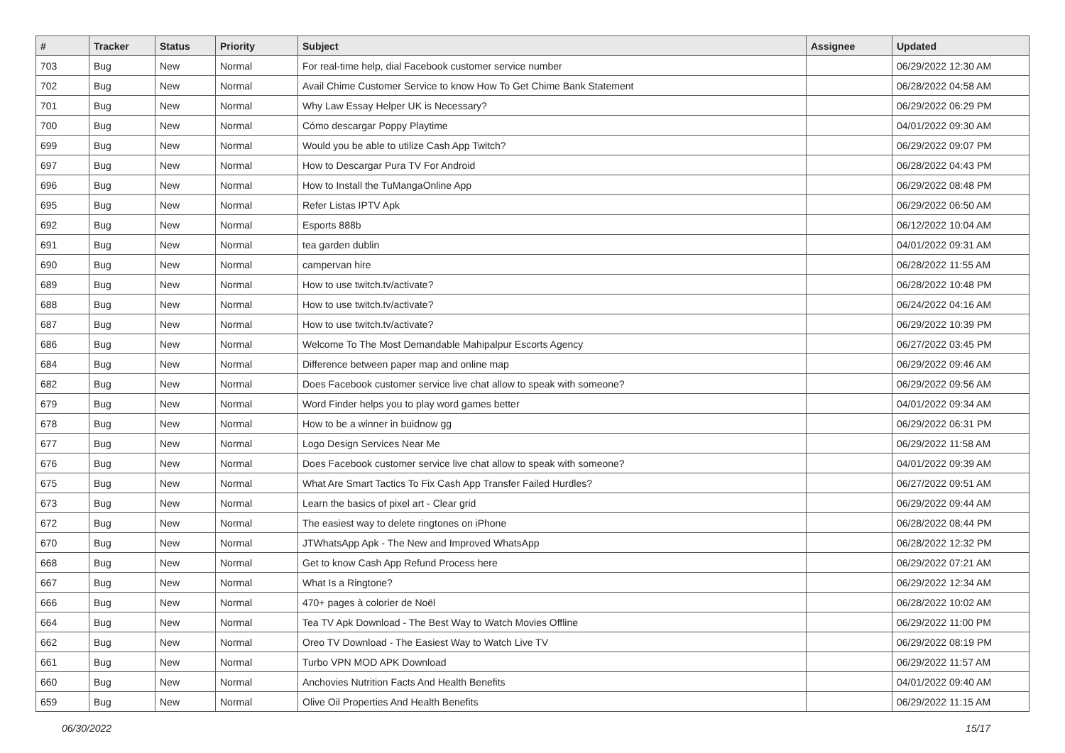| # | Tracker | Status | Priority | Subject | Assignee | Updated |
| --- | --- | --- | --- | --- | --- | --- |
| 703 | Bug | New | Normal | For real-time help, dial Facebook customer service number | | 06/29/2022 12:30 AM |
| 702 | Bug | New | Normal | Avail Chime Customer Service to know How To Get Chime Bank Statement | | 06/28/2022 04:58 AM |
| 701 | Bug | New | Normal | Why Law Essay Helper UK is Necessary? | | 06/29/2022 06:29 PM |
| 700 | Bug | New | Normal | Cómo descargar Poppy Playtime | | 04/01/2022 09:30 AM |
| 699 | Bug | New | Normal | Would you be able to utilize Cash App Twitch? | | 06/29/2022 09:07 PM |
| 697 | Bug | New | Normal | How to Descargar Pura TV For Android | | 06/28/2022 04:43 PM |
| 696 | Bug | New | Normal | How to Install the TuMangaOnline App | | 06/29/2022 08:48 PM |
| 695 | Bug | New | Normal | Refer Listas IPTV Apk | | 06/29/2022 06:50 AM |
| 692 | Bug | New | Normal | Esports 888b | | 06/12/2022 10:04 AM |
| 691 | Bug | New | Normal | tea garden dublin | | 04/01/2022 09:31 AM |
| 690 | Bug | New | Normal | campervan hire | | 06/28/2022 11:55 AM |
| 689 | Bug | New | Normal | How to use twitch.tv/activate? | | 06/28/2022 10:48 PM |
| 688 | Bug | New | Normal | How to use twitch.tv/activate? | | 06/24/2022 04:16 AM |
| 687 | Bug | New | Normal | How to use twitch.tv/activate? | | 06/29/2022 10:39 PM |
| 686 | Bug | New | Normal | Welcome To The Most Demandable Mahipalpur Escorts Agency | | 06/27/2022 03:45 PM |
| 684 | Bug | New | Normal | Difference between paper map and online map | | 06/29/2022 09:46 AM |
| 682 | Bug | New | Normal | Does Facebook customer service live chat allow to speak with someone? | | 06/29/2022 09:56 AM |
| 679 | Bug | New | Normal | Word Finder helps you to play word games better | | 04/01/2022 09:34 AM |
| 678 | Bug | New | Normal | How to be a winner in buidnow gg | | 06/29/2022 06:31 PM |
| 677 | Bug | New | Normal | Logo Design Services Near Me | | 06/29/2022 11:58 AM |
| 676 | Bug | New | Normal | Does Facebook customer service live chat allow to speak with someone? | | 04/01/2022 09:39 AM |
| 675 | Bug | New | Normal | What Are Smart Tactics To Fix Cash App Transfer Failed Hurdles? | | 06/27/2022 09:51 AM |
| 673 | Bug | New | Normal | Learn the basics of pixel art - Clear grid | | 06/29/2022 09:44 AM |
| 672 | Bug | New | Normal | The easiest way to delete ringtones on iPhone | | 06/28/2022 08:44 PM |
| 670 | Bug | New | Normal | JTWhatsApp Apk - The New and Improved WhatsApp | | 06/28/2022 12:32 PM |
| 668 | Bug | New | Normal | Get to know Cash App Refund Process here | | 06/29/2022 07:21 AM |
| 667 | Bug | New | Normal | What Is a Ringtone? | | 06/29/2022 12:34 AM |
| 666 | Bug | New | Normal | 470+ pages à colorier de Noël | | 06/28/2022 10:02 AM |
| 664 | Bug | New | Normal | Tea TV Apk Download - The Best Way to Watch Movies Offline | | 06/29/2022 11:00 PM |
| 662 | Bug | New | Normal | Oreo TV Download - The Easiest Way to Watch Live TV | | 06/29/2022 08:19 PM |
| 661 | Bug | New | Normal | Turbo VPN MOD APK Download | | 06/29/2022 11:57 AM |
| 660 | Bug | New | Normal | Anchovies Nutrition Facts And Health Benefits | | 04/01/2022 09:40 AM |
| 659 | Bug | New | Normal | Olive Oil Properties And Health Benefits | | 06/29/2022 11:15 AM |
06/30/2022 15/17